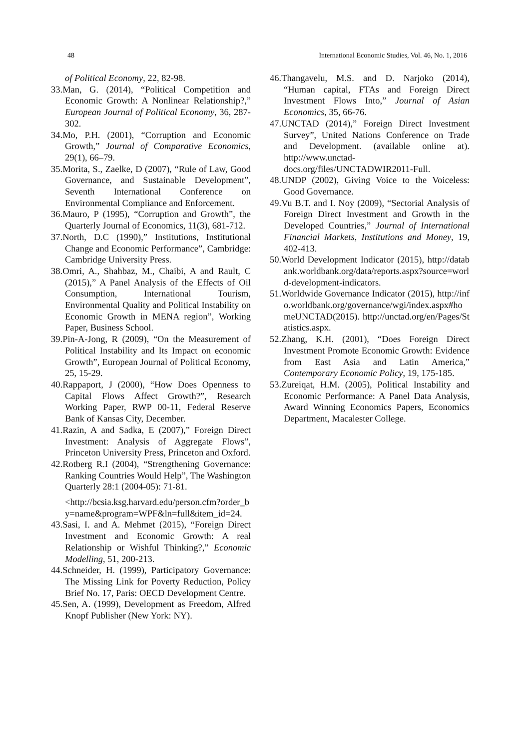48 International Economic Studies, Vol. 46, No. 1, 2016
of Political Economy, 22, 82-98.
33.Man, G. (2014), “Political Competition and Economic Growth: A Nonlinear Relationship?,” European Journal of Political Economy, 36, 287-302.
34.Mo, P.H. (2001), “Corruption and Economic Growth,” Journal of Comparative Economics, 29(1), 66–79.
35.Morita, S., Zaelke, D (2007), “Rule of Law, Good Governance, and Sustainable Development”, Seventh International Conference on Environmental Compliance and Enforcement.
36.Mauro, P (1995), “Corruption and Growth”, the Quarterly Journal of Economics, 11(3), 681-712.
37.North, D.C (1990),” Institutions, Institutional Change and Economic Performance”, Cambridge: Cambridge University Press.
38.Omri, A., Shahbaz, M., Chaibi, A and Rault, C (2015),” A Panel Analysis of the Effects of Oil Consumption, International Tourism, Environmental Quality and Political Instability on Economic Growth in MENA region”, Working Paper, Business School.
39.Pin-A-Jong, R (2009), “On the Measurement of Political Instability and Its Impact on economic Growth”, European Journal of Political Economy, 25, 15-29.
40.Rappaport, J (2000), “How Does Openness to Capital Flows Affect Growth?”, Research Working Paper, RWP 00-11, Federal Reserve Bank of Kansas City, December.
41.Razin, A and Sadka, E (2007),” Foreign Direct Investment: Analysis of Aggregate Flows”, Princeton University Press, Princeton and Oxford.
42.Rotberg R.I (2004), “Strengthening Governance: Ranking Countries Would Help”, The Washington Quarterly 28:1 (2004-05): 71-81.
<http://bcsia.ksg.harvard.edu/person.cfm?order_by=name&program=WPF&ln=full&item_id=24.
43.Sasi, I. and A. Mehmet (2015), “Foreign Direct Investment and Economic Growth: A real Relationship or Wishful Thinking?,” Economic Modelling, 51, 200-213.
44.Schneider, H. (1999), Participatory Governance: The Missing Link for Poverty Reduction, Policy Brief No. 17, Paris: OECD Development Centre.
45.Sen, A. (1999), Development as Freedom, Alfred Knopf Publisher (New York: NY).
46.Thangavelu, M.S. and D. Narjoko (2014), “Human capital, FTAs and Foreign Direct Investment Flows Into,” Journal of Asian Economics, 35, 66-76.
47.UNCTAD (2014),” Foreign Direct Investment Survey”, United Nations Conference on Trade and Development. (available online at). http://www.unctad-docs.org/files/UNCTADWIR2011-Full.
48.UNDP (2002), Giving Voice to the Voiceless: Good Governance.
49.Vu B.T. and I. Noy (2009), “Sectorial Analysis of Foreign Direct Investment and Growth in the Developed Countries,” Journal of International Financial Markets, Institutions and Money, 19, 402-413.
50.World Development Indicator (2015), http://databank.worldbank.org/data/reports.aspx?source=world-development-indicators.
51.Worldwide Governance Indicator (2015), http://info.worldbank.org/governance/wgi/index.aspx#homeUNCTAD(2015). http://unctad.org/en/Pages/Statistics.aspx.
52.Zhang, K.H. (2001), “Does Foreign Direct Investment Promote Economic Growth: Evidence from East Asia and Latin America,” Contemporary Economic Policy, 19, 175-185.
53.Zureiqat, H.M. (2005), Political Instability and Economic Performance: A Panel Data Analysis, Award Winning Economics Papers, Economics Department, Macalester College.